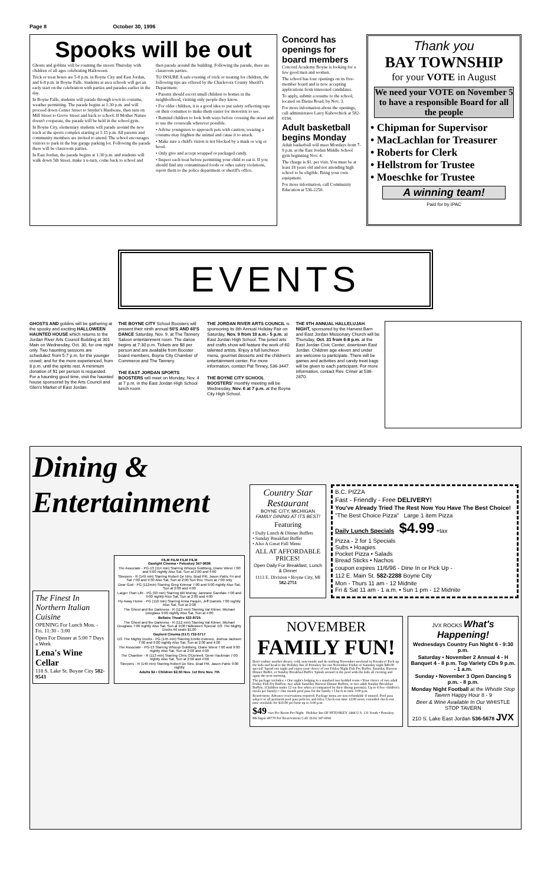Page 8 October 30, 1996
Spooks will be out
Ghosts and goblins will be roaming the streets Thursday with children of all ages celebrating Halloween.
Trick or treat hours are 5-8 p.m. in Boyne City and East Jordan, and 6-8 p.m. in Boyne Falls. Students at area schools will get an early start on the celebration with parties and parades earlier in the day.
In Boyne Falls, students will parade through town in costume, weather permitting. The parade begins at 1:30 p.m. and will proceed down Center Street to Snyder's Hardware, then turn on Mill Street to Grove Street and back to school. If Mother Nature doesn't cooperate, the parade will be held in the school gym.
In Boyne City, elementary students will parade around the new track at the sports complex starting at 1:15 p.m. All parents and community members are invited to attend. The school encourages visitors to park in the bus garage parking lot. Following the parade there will be classroom parties.
In East Jordan, the parade begins at 1:30 p.m. and students will walk down 5th Street, make a u-turn, come back to school and then parade around the building. Following the parade, there are classroom parties.
TO INSURE A safe evening of trick or treating for children, the following tips are offered by the Charlevoix County Sheriff's Department:
• Parents should escort small children to homes in the neighborhood, visiting only people they know.
• For older children, it is a good idea to put safety reflecting tape on their costumes to make them easier for motorists to see.
• Remind children to look both ways before crossing the street and to use the crosswalk wherever possible.
• Advise youngsters to approach pets with caution; wearing a costume may frighten the animal and cause it to attack.
• Make sure a child's vision is not blocked by a mask or wig or hood.
• Only give and accept wrapped or packaged candy.
• Inspect each treat before permitting your child to eat it. If you should find any contaminated foods or other safety violations, report them to the police department or sheriff's office.
Concord has openings for board members
Concord Academy Boyne is looking for a few good men and women.
The school has four openings on its five-member board and is now accepting applications from interested candidates.
To apply, submit a resume to the school, located on Dietze Road, by Nov. 3.
For more information about the openings, call administrator Larry Kubovchick at 582-0194.
Adult basketball begins Monday
Adult basketball will meet Mondays from 7-9 p.m. at the East Jordan Middle School gym beginning Nov. 4.
The charge is $1. per visit. You must be at least 18 years old and not attending high school to be eligible. Bring your own equipment.
For more information, call Community Education at 536-2250.
Thank you
BAY TOWNSHIP
for your VOTE in August
We need your VOTE on November 5 to have a responsible Board for all the people
• Chipman for Supervisor
• MacLachlan for Treasurer
• Roberts for Clerk
• Hellstrom for Trustee
• Moeschke for Trustee
A winning team!
Paid for by IPAC
EVENTS
GHOSTS AND goblins will be gathering at the spooky and exciting HALLOWEEN HAUNTED HOUSE which returns to the Jordan River Arts Council Building at 301 Main on Wednesday, Oct. 30, for one night only. Two haunting sessions are scheduled: from 5-7 p.m. for the younger crowd; and for the more experienced, from 8 p.m. until the spirits rest. A minimum donation of $1 per person is requested. For a haunting good time, visit the haunted house sponsored by the Arts Council and Glen's Market of East Jordan.
THE BOYNE CITY School Boosters will present their ninth annual 50'S AND 60'S DANCE Saturday, Nov. 9, at The Tannery Saloon entertainment room. The dance begins at 7:30 p.m. Tickets are $8 per person and are available from Booster board members, Boyne City Chamber of Commerce and The Tannery.
THE EAST JORDAN SPORTS BOOSTERS will meet on Monday, Nov. 4 at 7 p.m. in the East Jordan High School lunch room.
THE JORDAN RIVER ARTS COUNCIL is sponsoring its 8th Annual Holiday Fair on Saturday, Nov. 9 from 10 a.m.- 5 p.m. at East Jordan High School. The juried arts and crafts show will feature the work of 60 talented artists. Enjoy a full luncheon menu, gourmet desserts and the children's entertainment center. For more information, contact Pat Tinney, 536-3447.
THE BOYNE CITY SCHOOL BOOSTERS' monthly meeting will be Wednesday, Nov. 6 at 7 p.m. at the Boyne City High School.
THE 9TH ANNUAL HALLELUJAH NIGHT, sponsored by the Harvest Barn and East Jordan Missionary Church will be Thursday, Oct. 31 from 6-8 p.m. at the East Jordan Civic Center, downtown East Jordan. Children age eleven and under are welcome to participate. There will be games and activities and candy treat bags will be given to each participant. For more information, contact Rev. Criner at 536-2870.
Dining &
Entertainment
The Finest In Northern Italian Cuisine
OPENING For Lunch Mon. - Fri. 11:30 - 3:00
Open For Dinner at 5:00 7 Days a Week
Lena's Wine Cellar
118 S. Lake St. Boyne City 582-9543
FILM FILM FILM FILM
Gaslight Cinema • Petoskey 347-9696
The Associate - PG-13 (114 min) Starring Whoopi Goldberg, Diane Wiest 7:00 and 9:00 nightly Also Sat, Sun at 2:00 and 4:00
Sleepers - R (149 min) Starring Robert De Niro, Brad Pitt, Jason Patric Fri and Sat 7:00 and 9:30 Also Sat, Sun at 2:00 Sun thru Thurs at 7:00 only
Dear God - PG (112min) Starring Greg Kinnear 7:00 and 9:00 nightly Also Sat, Sun at 2:00 and 4:00
Larger Than Life - PG (93 min) Starring Bill Murray, Janeane Garofalo 7:00 and 9:00 nightly Also Sat, Sun at 2:00 and 4:00
Fly Away Home - PG (110 min) Starring Anna Paquin, Jeff Daniels 7:00 nightly Also Sat, Sun at 2:00
The Ghost and the Darkness - R (112 min) Starring Val Kilmer, Michael Douglass 9:00 nightly Also Sat, Sun at 4:00
Bellaire Theatre 533-8725
The Ghost and the Darkness - R (112 min) Starring Val Kilmer, Michael Douglass 7:00 nightly Also Sat, Sun at 9:00 Halloween Special: D3: The Mighty Ducks All seats $1.00
Gaylord Cinema (517) 732-5717
D3: The Mighty Ducks - PG (145 min) Starring Emilio Estevez, Joshua Jackson 7:00 and 9:00 nightly Also Sat, Sun at 2:00 and 4:00
The Associate - PG-13 Starring Whoopi Goldberg, Diane Wiest 7:00 and 9:00 nightly Also Sat, Sun at 2:00 and 4:00
The Chamber - R (113 min) Starring Chris O'Donnell, Gene Hackman 7:00 nightly Also Sat, Sun at 2:00 and 4:00
Sleepers - R (149 min) Starring Robert De Niro, Brad Pitt, Jason Patric 9:00 nightly
Adults $4 • Children $2.50 Nov. 1st thru Nov. 7th
Country Star Restaurant
BOYNE CITY, MICHIGAN
FAMILY DINING AT ITS BEST!
Featuring
• Daily Lunch & Dinner Buffets
• Sunday Breakfast Buffet
• Also A Great Full Menu
ALL AT AFFORDABLE PRICES!
Open Daily For Breakfast, Lunch & Dinner
1113 E. Division • Boyne City, MI
582-2751
B.C. PIZZA
Fast - Friendly - Free DELIVERY!
You've Already Tried The Rest Now You Have The Best Choice!
"The Best Choice Pizza" Large 1 item Pizza
Daily Lunch Specials $4.99 +tax
Pizza - 2 for 1 Specials
Subs • Hoagies
Pocket Pizza • Salads
Bread Sticks • Nachos
coupon expires 11/6/96 - Dine In or Pick Up -
112 E. Main St. 582-2288 Boyne City
Mon - Thurs 11 am - 12 Midnite
Fri & Sat 11 am - 1 a.m. • Sun 1 pm - 12 Midnite
NOVEMBER
FAMILY FUN!
Don't endure another dreary, cold, stay-inside and do nothing November weekend in Petoskey! Pack up the kids and head to the Holiday Inn of Petoskey for our November Friday or Saturday night $49.00 special! Spend one night and enjoy your choice of our Friday Night Fish Fry Buffet, Saturday Harvest Dinner Buffet, or Sunday Breakfast Buffet. Splash around in the pool with the kids all evening and again the next morning.
The package includes: • One night's lodging in a standard two bedded room • Your choice of two adult Friday Fish Fry Buffets, two adult Saturday Harvest Dinner Buffets, or two adult Sunday Breakfast Buffets. (Children under 12 eat free when accompanied by their dining parent(s). Up to 4 free children's meals per family) • One month pool pass for the family • Check in time 3:00 p.m.
Restrictions: Advance reservations required. Package items are non refundable if unused. Pool pass subject to all pertinent pool pass policies and rules. Check-out time 12:00 noon, extended check-out time available for $10.00 per hour up to 3:00 p.m.
$49 +tax Per Room Per Night Holiday Inn OF PETOSKEY 1444 U.S. 131 South • Petoskey, Michigan 49770 For Reservations Call: (616) 347-6041
JVX ROCKS What's Happening!
Wednesdays Country Fun Night 6 - 9:30 p.m.
Saturday • November 2 Annual 4 - H Banquet 4 - 8 p.m. Top Variety CDs 9 p.m. - 1 a.m.
Sunday • November 3 Open Dancing 5 p.m. - 8 p.m.
Monday Night Football at the Whistle Stop Tavern Happy Hour 8 - 9
Beer & Wine Available In Our WHISTLE STOP TAVERN
210 S. Lake East Jordan 536-5678 JVX